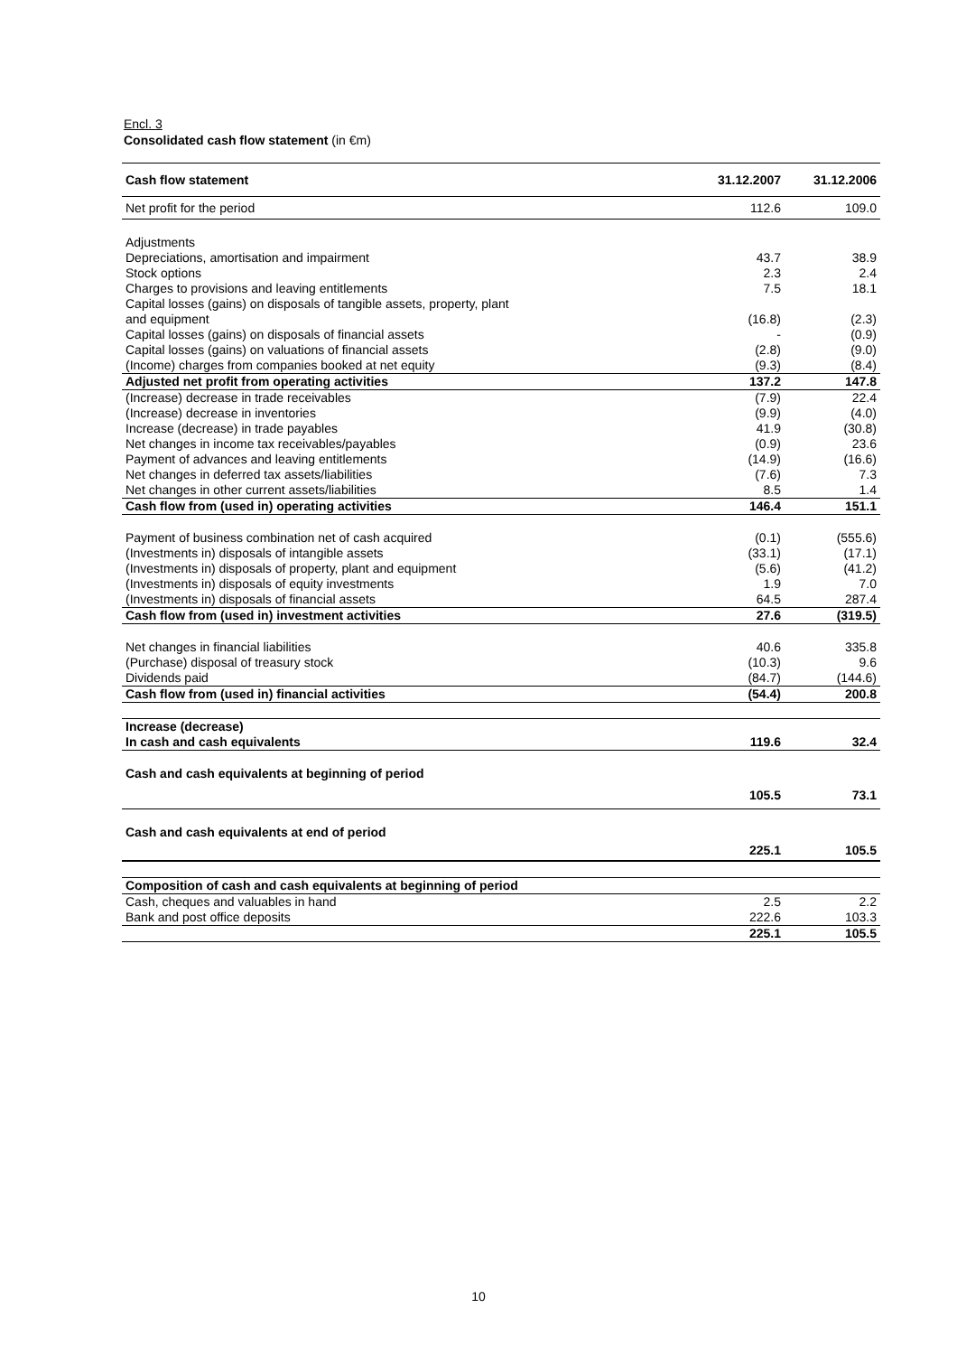Encl. 3
Consolidated cash flow statement (in €m)
| Cash flow statement | 31.12.2007 | 31.12.2006 |
| --- | --- | --- |
| Net profit for the period | 112.6 | 109.0 |
| Adjustments | | |
| Depreciations, amortisation and impairment | 43.7 | 38.9 |
| Stock options | 2.3 | 2.4 |
| Charges to provisions and leaving entitlements | 7.5 | 18.1 |
| Capital losses (gains) on disposals of tangible assets, property, plant | | |
| and equipment | (16.8) | (2.3) |
| Capital losses (gains) on disposals of financial assets | - | (0.9) |
| Capital losses (gains) on valuations of financial assets | (2.8) | (9.0) |
| (Income) charges from companies booked at net equity | (9.3) | (8.4) |
| Adjusted net profit from operating activities | 137.2 | 147.8 |
| (Increase) decrease in trade receivables | (7.9) | 22.4 |
| (Increase) decrease in inventories | (9.9) | (4.0) |
| Increase (decrease) in trade payables | 41.9 | (30.8) |
| Net changes in income tax receivables/payables | (0.9) | 23.6 |
| Payment of advances and leaving entitlements | (14.9) | (16.6) |
| Net changes in deferred tax assets/liabilities | (7.6) | 7.3 |
| Net changes in other current assets/liabilities | 8.5 | 1.4 |
| Cash flow from (used in) operating activities | 146.4 | 151.1 |
| Payment of business combination net of cash acquired | (0.1) | (555.6) |
| (Investments in) disposals of intangible assets | (33.1) | (17.1) |
| (Investments in) disposals of property, plant and equipment | (5.6) | (41.2) |
| (Investments in) disposals of equity investments | 1.9 | 7.0 |
| (Investments in) disposals of financial assets | 64.5 | 287.4 |
| Cash flow from (used in) investment activities | 27.6 | (319.5) |
| Net changes in financial liabilities | 40.6 | 335.8 |
| (Purchase) disposal of treasury stock | (10.3) | 9.6 |
| Dividends paid | (84.7) | (144.6) |
| Cash flow from (used in) financial activities | (54.4) | 200.8 |
| Increase (decrease) | | |
| In cash and cash equivalents | 119.6 | 32.4 |
| Cash and cash equivalents at beginning of period | | |
| | 105.5 | 73.1 |
| Cash and cash equivalents at end of period | | |
| | 225.1 | 105.5 |
| Composition of cash and cash equivalents at beginning of period | | |
| Cash, cheques and valuables in hand | 2.5 | 2.2 |
| Bank and post office deposits | 222.6 | 103.3 |
| | 225.1 | 105.5 |
10